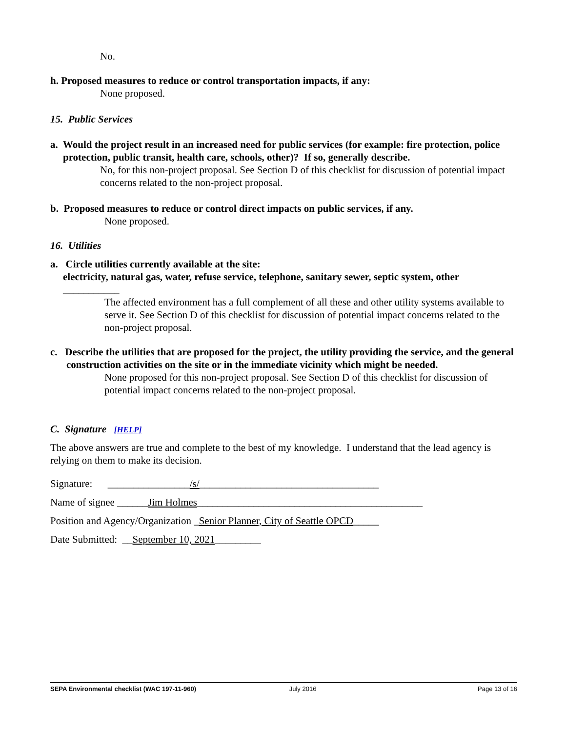No.
h. Proposed measures to reduce or control transportation impacts, if any:
None proposed.
15. Public Services
a. Would the project result in an increased need for public services (for example: fire protection, police protection, public transit, health care, schools, other)? If so, generally describe.
No, for this non-project proposal. See Section D of this checklist for discussion of potential impact concerns related to the non-project proposal.
b. Proposed measures to reduce or control direct impacts on public services, if any.
None proposed.
16. Utilities
a. Circle utilities currently available at the site:
electricity, natural gas, water, refuse service, telephone, sanitary sewer, septic system, other ___________
The affected environment has a full complement of all these and other utility systems available to serve it. See Section D of this checklist for discussion of potential impact concerns related to the non-project proposal.
c. Describe the utilities that are proposed for the project, the utility providing the service, and the general construction activities on the site or in the immediate vicinity which might be needed.
None proposed for this non-project proposal. See Section D of this checklist for discussion of potential impact concerns related to the non-project proposal.
C. Signature [HELP]
The above answers are true and complete to the best of my knowledge. I understand that the lead agency is relying on them to make its decision.
Signature: ________________/s/___________________________________
Name of signee ______Jim Holmes____________________________________________
Position and Agency/Organization _Senior Planner, City of Seattle OPCD_____
Date Submitted: __September 10, 2021_________
SEPA Environmental checklist (WAC 197-11-960) July 2016 Page 13 of 16